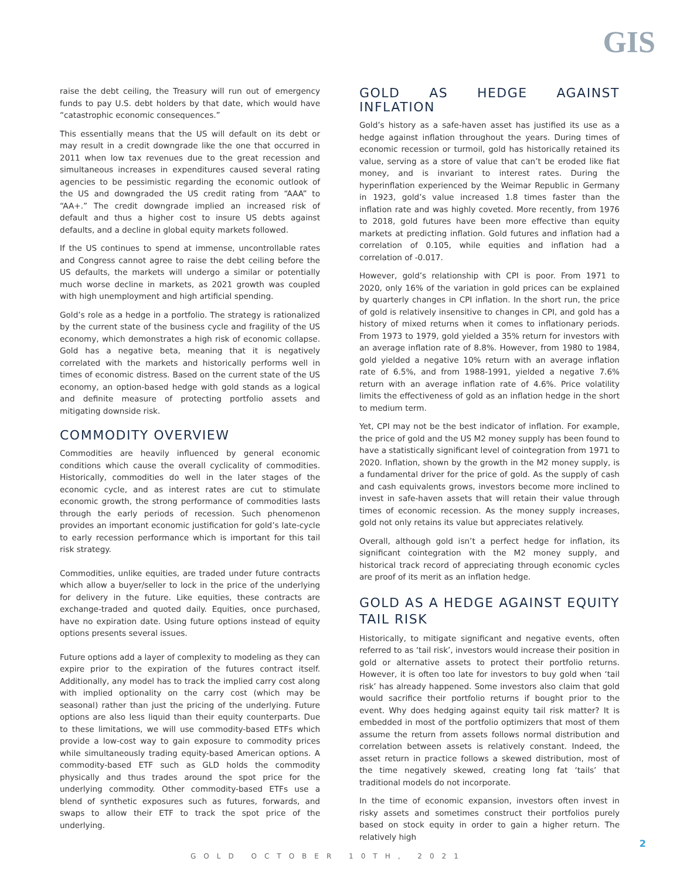GIS
raise the debt ceiling, the Treasury will run out of emergency funds to pay U.S. debt holders by that date, which would have “catastrophic economic consequences.”
This essentially means that the US will default on its debt or may result in a credit downgrade like the one that occurred in 2011 when low tax revenues due to the great recession and simultaneous increases in expenditures caused several rating agencies to be pessimistic regarding the economic outlook of the US and downgraded the US credit rating from “AAA” to “AA+.” The credit downgrade implied an increased risk of default and thus a higher cost to insure US debts against defaults, and a decline in global equity markets followed.
If the US continues to spend at immense, uncontrollable rates and Congress cannot agree to raise the debt ceiling before the US defaults, the markets will undergo a similar or potentially much worse decline in markets, as 2021 growth was coupled with high unemployment and high artificial spending.
Gold’s role as a hedge in a portfolio. The strategy is rationalized by the current state of the business cycle and fragility of the US economy, which demonstrates a high risk of economic collapse. Gold has a negative beta, meaning that it is negatively correlated with the markets and historically performs well in times of economic distress. Based on the current state of the US economy, an option-based hedge with gold stands as a logical and definite measure of protecting portfolio assets and mitigating downside risk.
COMMODITY OVERVIEW
Commodities are heavily influenced by general economic conditions which cause the overall cyclicality of commodities. Historically, commodities do well in the later stages of the economic cycle, and as interest rates are cut to stimulate economic growth, the strong performance of commodities lasts through the early periods of recession. Such phenomenon provides an important economic justification for gold’s late-cycle to early recession performance which is important for this tail risk strategy.
Commodities, unlike equities, are traded under future contracts which allow a buyer/seller to lock in the price of the underlying for delivery in the future. Like equities, these contracts are exchange-traded and quoted daily. Equities, once purchased, have no expiration date. Using future options instead of equity options presents several issues.
Future options add a layer of complexity to modeling as they can expire prior to the expiration of the futures contract itself. Additionally, any model has to track the implied carry cost along with implied optionality on the carry cost (which may be seasonal) rather than just the pricing of the underlying. Future options are also less liquid than their equity counterparts. Due to these limitations, we will use commodity-based ETFs which provide a low-cost way to gain exposure to commodity prices while simultaneously trading equity-based American options. A commodity-based ETF such as GLD holds the commodity physically and thus trades around the spot price for the underlying commodity. Other commodity-based ETFs use a blend of synthetic exposures such as futures, forwards, and swaps to allow their ETF to track the spot price of the underlying.
GOLD AS HEDGE AGAINST INFLATION
Gold’s history as a safe-haven asset has justified its use as a hedge against inflation throughout the years. During times of economic recession or turmoil, gold has historically retained its value, serving as a store of value that can’t be eroded like fiat money, and is invariant to interest rates. During the hyperinflation experienced by the Weimar Republic in Germany in 1923, gold’s value increased 1.8 times faster than the inflation rate and was highly coveted. More recently, from 1976 to 2018, gold futures have been more effective than equity markets at predicting inflation. Gold futures and inflation had a correlation of 0.105, while equities and inflation had a correlation of -0.017.
However, gold’s relationship with CPI is poor. From 1971 to 2020, only 16% of the variation in gold prices can be explained by quarterly changes in CPI inflation. In the short run, the price of gold is relatively insensitive to changes in CPI, and gold has a history of mixed returns when it comes to inflationary periods. From 1973 to 1979, gold yielded a 35% return for investors with an average inflation rate of 8.8%. However, from 1980 to 1984, gold yielded a negative 10% return with an average inflation rate of 6.5%, and from 1988-1991, yielded a negative 7.6% return with an average inflation rate of 4.6%. Price volatility limits the effectiveness of gold as an inflation hedge in the short to medium term.
Yet, CPI may not be the best indicator of inflation. For example, the price of gold and the US M2 money supply has been found to have a statistically significant level of cointegration from 1971 to 2020. Inflation, shown by the growth in the M2 money supply, is a fundamental driver for the price of gold. As the supply of cash and cash equivalents grows, investors become more inclined to invest in safe-haven assets that will retain their value through times of economic recession. As the money supply increases, gold not only retains its value but appreciates relatively.
Overall, although gold isn’t a perfect hedge for inflation, its significant cointegration with the M2 money supply, and historical track record of appreciating through economic cycles are proof of its merit as an inflation hedge.
GOLD AS A HEDGE AGAINST EQUITY TAIL RISK
Historically, to mitigate significant and negative events, often referred to as ‘tail risk’, investors would increase their position in gold or alternative assets to protect their portfolio returns. However, it is often too late for investors to buy gold when ‘tail risk’ has already happened. Some investors also claim that gold would sacrifice their portfolio returns if bought prior to the event. Why does hedging against equity tail risk matter? It is embedded in most of the portfolio optimizers that most of them assume the return from assets follows normal distribution and correlation between assets is relatively constant. Indeed, the asset return in practice follows a skewed distribution, most of the time negatively skewed, creating long fat ‘tails’ that traditional models do not incorporate.
In the time of economic expansion, investors often invest in risky assets and sometimes construct their portfolios purely based on stock equity in order to gain a higher return. The relatively high
2
GOLD OCTOBER 10TH, 2021